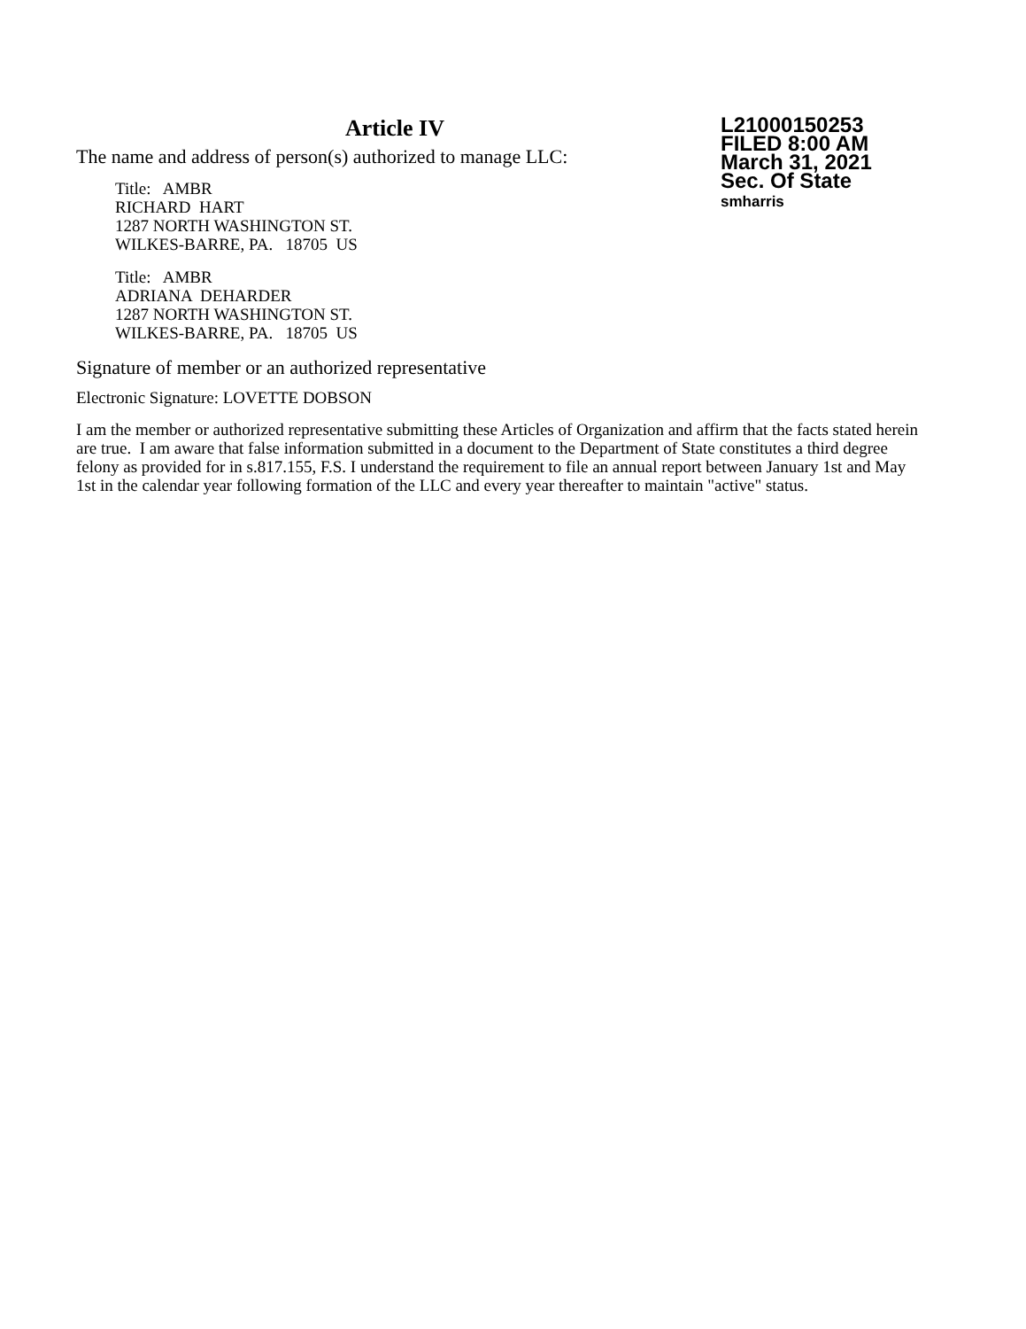Article IV
The name and address of person(s) authorized to manage LLC:
Title: AMBR
RICHARD HART
1287 NORTH WASHINGTON ST.
WILKES-BARRE, PA. 18705 US
Title: AMBR
ADRIANA DEHARDER
1287 NORTH WASHINGTON ST.
WILKES-BARRE, PA. 18705 US
L21000150253
FILED 8:00 AM
March 31, 2021
Sec. Of State
smharris
Signature of member or an authorized representative
Electronic Signature: LOVETTE DOBSON
I am the member or authorized representative submitting these Articles of Organization and affirm that the facts stated herein are true. I am aware that false information submitted in a document to the Department of State constitutes a third degree felony as provided for in s.817.155, F.S. I understand the requirement to file an annual report between January 1st and May 1st in the calendar year following formation of the LLC and every year thereafter to maintain "active" status.